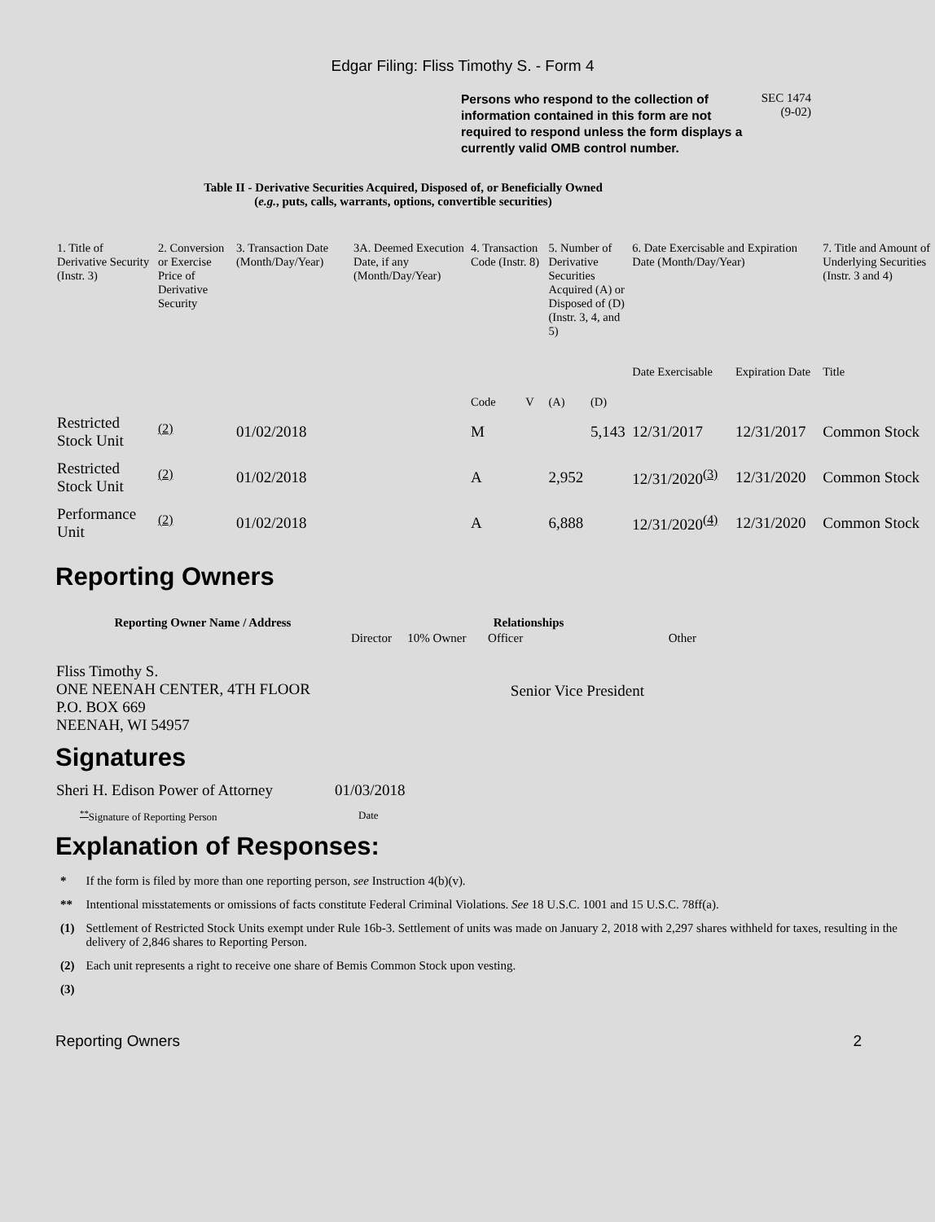Edgar Filing: Fliss Timothy S. - Form 4
Persons who respond to the collection of information contained in this form are not required to respond unless the form displays a currently valid OMB control number.
SEC 1474
(9-02)
Table II - Derivative Securities Acquired, Disposed of, or Beneficially Owned
(e.g., puts, calls, warrants, options, convertible securities)
| 1. Title of Derivative Security (Instr. 3) | 2. Conversion or Exercise Price of Derivative Security | 3. Transaction Date (Month/Day/Year) | 3A. Deemed Execution Date, if any (Month/Day/Year) | 4. Transaction Code (Instr. 8) | | 5. Number of Derivative Securities Acquired (A) or Disposed of (D) (Instr. 3, 4, and 5) | | 6. Date Exercisable and Expiration Date (Month/Day/Year) | | 7. Title and Amount of Underlying Securities (Instr. 3 and 4) |
| | | | | | | | | Date Exercisable | Expiration Date | Title |
| | | | | Code | V | (A) | (D) | | | |
| Restricted Stock Unit | <sup>(2)</sup> | 01/02/2018 | | M | | | 5,143 | 12/31/2017 | 12/31/2017 | Common Stock |
| Restricted Stock Unit | <sup>(2)</sup> | 01/02/2018 | | A | | 2,952 | | 12/31/2020<sup>(3)</sup> | 12/31/2020 | Common Stock |
| Performance Unit | <sup>(2)</sup> | 01/02/2018 | | A | | 6,888 | | 12/31/2020<sup>(4)</sup> | 12/31/2020 | Common Stock |
Reporting Owners
| Reporting Owner Name / Address | Relationships | | | |
| --- | --- | --- | --- | --- |
| | Director | 10% Owner | Officer | Other |
| Fliss Timothy S. ONE NEENAH CENTER, 4TH FLOOR P.O. BOX 669 NEENAH, WI 54957 | | | Senior Vice President | |
Signatures
| Sheri H. Edison Power of Attorney | 01/03/2018 |
| <sup>**</sup> Signature of Reporting Person | Date |
Explanation of Responses:
| * | If the form is filed by more than one reporting person, see Instruction 4(b)(v). |
| ** | Intentional misstatements or omissions of facts constitute Federal Criminal Violations. See 18 U.S.C. 1001 and 15 U.S.C. 78ff(a). |
| (1) | Settlement of Restricted Stock Units exempt under Rule 16b-3. Settlement of units was made on January 2, 2018 with 2,297 shares withheld for taxes, resulting in the delivery of 2,846 shares to Reporting Person. |
| (2) | Each unit represents a right to receive one share of Bemis Common Stock upon vesting. |
| (3) | |
Reporting Owners 2